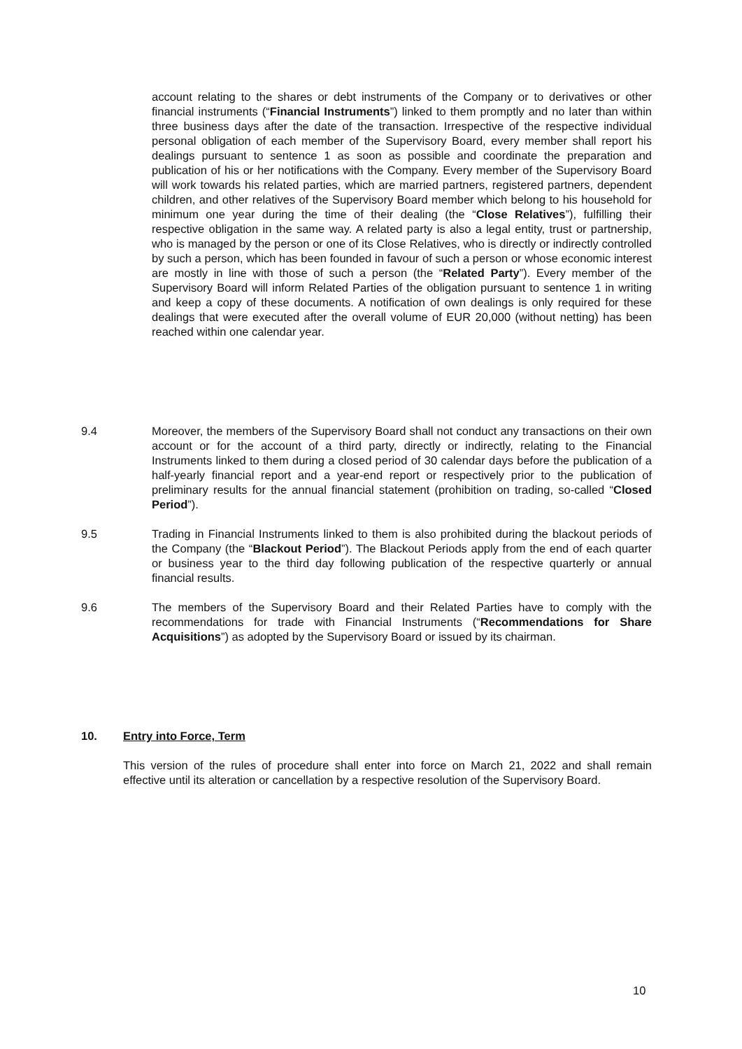account relating to the shares or debt instruments of the Company or to derivatives or other financial instruments (“Financial Instruments”) linked to them promptly and no later than within three business days after the date of the transaction. Irrespective of the respective individual personal obligation of each member of the Supervisory Board, every member shall report his dealings pursuant to sentence 1 as soon as possible and coordinate the preparation and publication of his or her notifications with the Company. Every member of the Supervisory Board will work towards his related parties, which are married partners, registered partners, dependent children, and other relatives of the Supervisory Board member which belong to his household for minimum one year during the time of their dealing (the “Close Relatives”), fulfilling their respective obligation in the same way. A related party is also a legal entity, trust or partnership, who is managed by the person or one of its Close Relatives, who is directly or indirectly controlled by such a person, which has been founded in favour of such a person or whose economic interest are mostly in line with those of such a person (the “Related Party”). Every member of the Supervisory Board will inform Related Parties of the obligation pursuant to sentence 1 in writing and keep a copy of these documents. A notification of own dealings is only required for these dealings that were executed after the overall volume of EUR 20,000 (without netting) has been reached within one calendar year.
9.4 Moreover, the members of the Supervisory Board shall not conduct any transactions on their own account or for the account of a third party, directly or indirectly, relating to the Financial Instruments linked to them during a closed period of 30 calendar days before the publication of a half-yearly financial report and a year-end report or respectively prior to the publication of preliminary results for the annual financial statement (prohibition on trading, so-called “Closed Period”).
9.5 Trading in Financial Instruments linked to them is also prohibited during the blackout periods of the Company (the “Blackout Period”). The Blackout Periods apply from the end of each quarter or business year to the third day following publication of the respective quarterly or annual financial results.
9.6 The members of the Supervisory Board and their Related Parties have to comply with the recommendations for trade with Financial Instruments (“Recommendations for Share Acquisitions”) as adopted by the Supervisory Board or issued by its chairman.
10. Entry into Force, Term
This version of the rules of procedure shall enter into force on March 21, 2022 and shall remain effective until its alteration or cancellation by a respective resolution of the Supervisory Board.
10